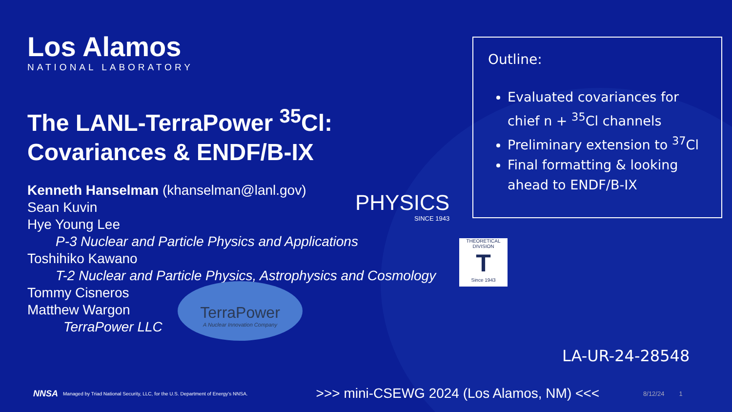Los Alamos
NATIONAL LABORATORY
The LANL-TerraPower <sup>35</sup>Cl:
Covariances & ENDF/B-IX
Kenneth Hanselman (khanselman@lanl.gov)
Sean Kuvin
Hye Young Lee
P-3 Nuclear and Particle Physics and Applications
Toshihiko Kawano
T-2 Nuclear and Particle Physics, Astrophysics and Cosmology
Tommy Cisneros
Matthew Wargon
TerraPower LLC
Outline:
Evaluated covariances for chief n + <sup>35</sup>Cl channels
Preliminary extension to <sup>37</sup>Cl
Final formatting & looking ahead to ENDF/B-IX
PHYSICS
SINCE 1943
THEORETICAL DIVISION
T
Since 1943
TerraPower
A Nuclear Innovation Company
LA-UR-24-28548
NNSA Managed by Triad National Security, LLC, for the U.S. Department of Energy's NNSA. >>> mini-CSEWG 2024 (Los Alamos, NM) <<< 8/12/24 1